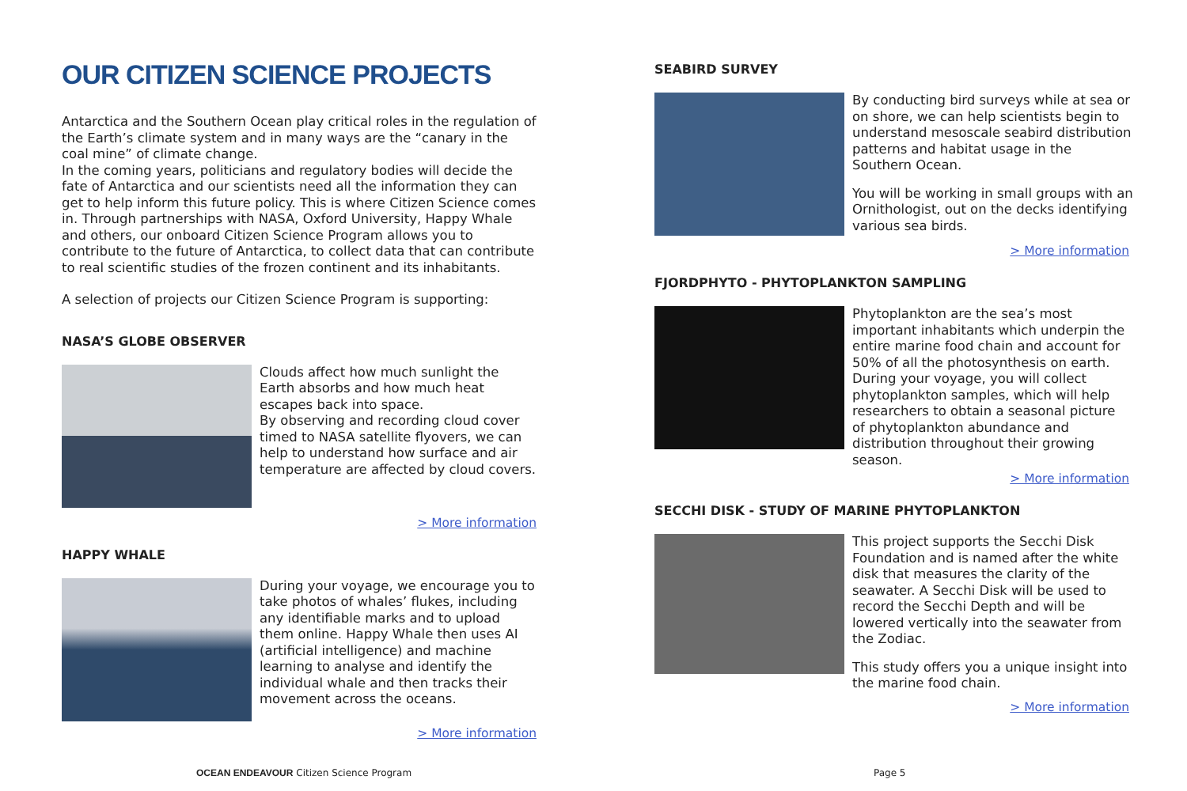OUR CITIZEN SCIENCE PROJECTS
Antarctica and the Southern Ocean play critical roles in the regulation of the Earth’s climate system and in many ways are the “canary in the coal mine” of climate change.
In the coming years, politicians and regulatory bodies will decide the fate of Antarctica and our scientists need all the information they can get to help inform this future policy. This is where Citizen Science comes in. Through partnerships with NASA, Oxford University, Happy Whale and others, our onboard Citizen Science Program allows you to contribute to the future of Antarctica, to collect data that can contribute to real scientific studies of the frozen continent and its inhabitants.
A selection of projects our Citizen Science Program is supporting:
NASA’S GLOBE OBSERVER
Clouds affect how much sunlight the Earth absorbs and how much heat escapes back into space.
By observing and recording cloud cover timed to NASA satellite flyovers, we can help to understand how surface and air temperature are affected by cloud covers.
> More information
HAPPY WHALE
During your voyage, we encourage you to take photos of whales’ flukes, including any identifiable marks and to upload them online. Happy Whale then uses AI (artificial intelligence) and machine learning to analyse and identify the individual whale and then tracks their movement across the oceans.
> More information
SEABIRD SURVEY
By conducting bird surveys while at sea or on shore, we can help scientists begin to understand mesoscale seabird distribution patterns and habitat usage in the Southern Ocean.
You will be working in small groups with an Ornithologist, out on the decks identifying various sea birds.
> More information
FJORDPHYTO - PHYTOPLANKTON SAMPLING
Phytoplankton are the sea’s most important inhabitants which underpin the entire marine food chain and account for 50% of all the photosynthesis on earth. During your voyage, you will collect phytoplankton samples, which will help researchers to obtain a seasonal picture of phytoplankton abundance and distribution throughout their growing season.
> More information
SECCHI DISK - STUDY OF MARINE PHYTOPLANKTON
This project supports the Secchi Disk Foundation and is named after the white disk that measures the clarity of the seawater. A Secchi Disk will be used to record the Secchi Depth and will be lowered vertically into the seawater from the Zodiac.
This study offers you a unique insight into the marine food chain.
> More information
OCEAN ENDEAVOUR Citizen Science Program
Page 5